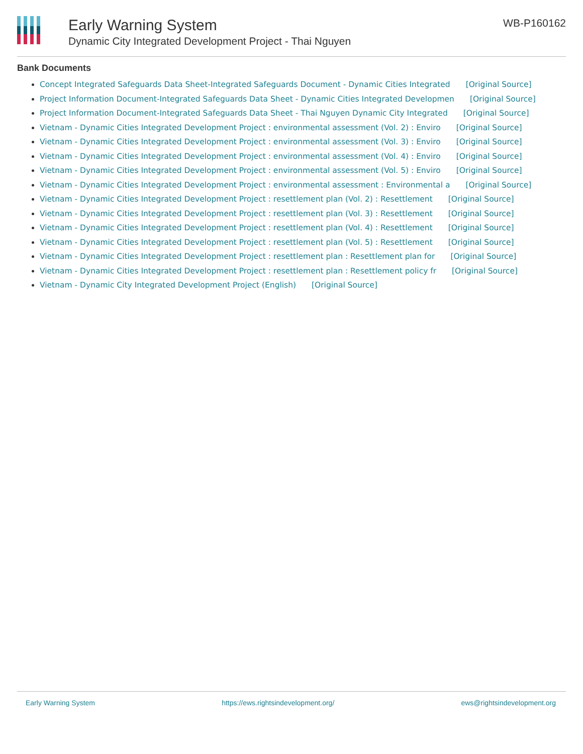Early Warning System
Dynamic City Integrated Development Project - Thai Nguyen
WB-P160162
Bank Documents
Concept Integrated Safeguards Data Sheet-Integrated Safeguards Document - Dynamic Cities Integrated [Original Source]
Project Information Document-Integrated Safeguards Data Sheet - Dynamic Cities Integrated Developmen [Original Source]
Project Information Document-Integrated Safeguards Data Sheet - Thai Nguyen Dynamic City Integrated [Original Source]
Vietnam - Dynamic Cities Integrated Development Project : environmental assessment (Vol. 2) : Enviro [Original Source]
Vietnam - Dynamic Cities Integrated Development Project : environmental assessment (Vol. 3) : Enviro [Original Source]
Vietnam - Dynamic Cities Integrated Development Project : environmental assessment (Vol. 4) : Enviro [Original Source]
Vietnam - Dynamic Cities Integrated Development Project : environmental assessment (Vol. 5) : Enviro [Original Source]
Vietnam - Dynamic Cities Integrated Development Project : environmental assessment : Environmental a [Original Source]
Vietnam - Dynamic Cities Integrated Development Project : resettlement plan (Vol. 2) : Resettlement [Original Source]
Vietnam - Dynamic Cities Integrated Development Project : resettlement plan (Vol. 3) : Resettlement [Original Source]
Vietnam - Dynamic Cities Integrated Development Project : resettlement plan (Vol. 4) : Resettlement [Original Source]
Vietnam - Dynamic Cities Integrated Development Project : resettlement plan (Vol. 5) : Resettlement [Original Source]
Vietnam - Dynamic Cities Integrated Development Project : resettlement plan : Resettlement plan for [Original Source]
Vietnam - Dynamic Cities Integrated Development Project : resettlement plan : Resettlement policy fr [Original Source]
Vietnam - Dynamic City Integrated Development Project (English) [Original Source]
Early Warning System https://ews.rightsindevelopment.org/ ews@rightsindevelopment.org